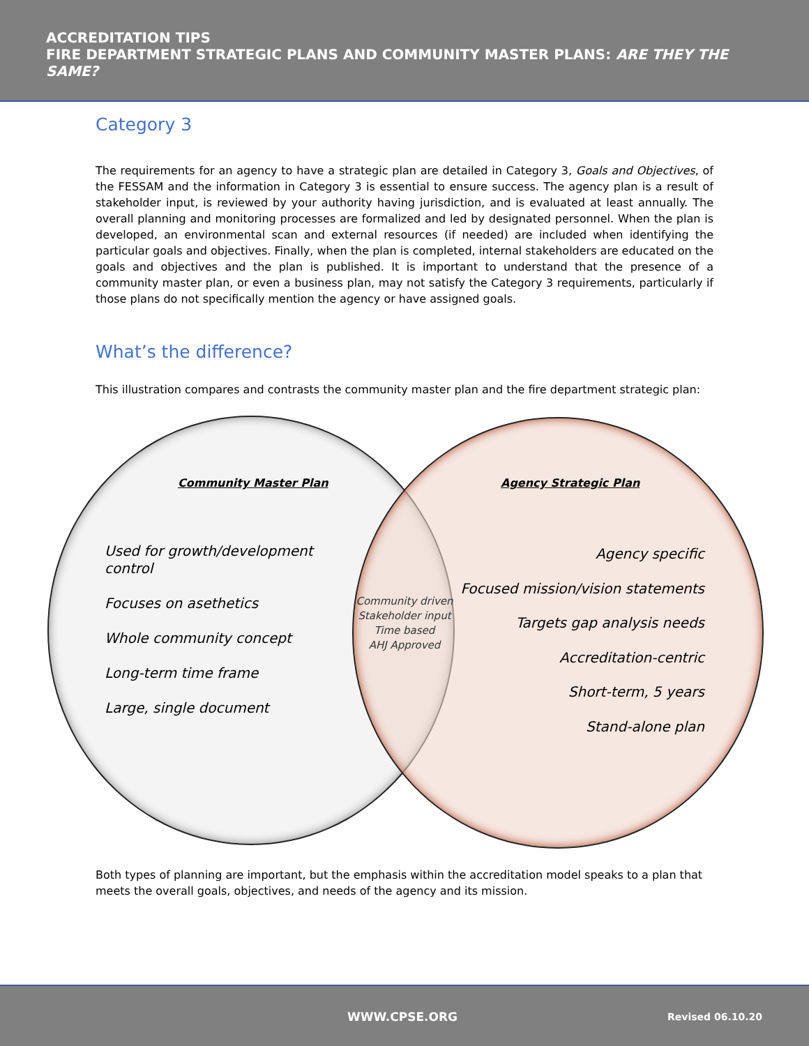ACCREDITATION TIPS
FIRE DEPARTMENT STRATEGIC PLANS AND COMMUNITY MASTER PLANS: ARE THEY THE SAME?
Category 3
The requirements for an agency to have a strategic plan are detailed in Category 3, Goals and Objectives, of the FESSAM and the information in Category 3 is essential to ensure success. The agency plan is a result of stakeholder input, is reviewed by your authority having jurisdiction, and is evaluated at least annually. The overall planning and monitoring processes are formalized and led by designated personnel. When the plan is developed, an environmental scan and external resources (if needed) are included when identifying the particular goals and objectives. Finally, when the plan is completed, internal stakeholders are educated on the goals and objectives and the plan is published. It is important to understand that the presence of a community master plan, or even a business plan, may not satisfy the Category 3 requirements, particularly if those plans do not specifically mention the agency or have assigned goals.
What’s the difference?
This illustration compares and contrasts the community master plan and the fire department strategic plan:
Community Master Plan Agency Strategic Plan
Used for growth/development control
Focuses on asethetics
Whole community concept
Long-term time frame
Large, single document
Community driven
Stakeholder input
Time based
AHJ Approved
Agency specific
Focused mission/vision statements
Targets gap analysis needs
Accreditation-centric
Short-term, 5 years
Stand-alone plan
Both types of planning are important, but the emphasis within the accreditation model speaks to a plan that meets the overall goals, objectives, and needs of the agency and its mission.
WWW.CPSE.ORG Revised 06.10.20